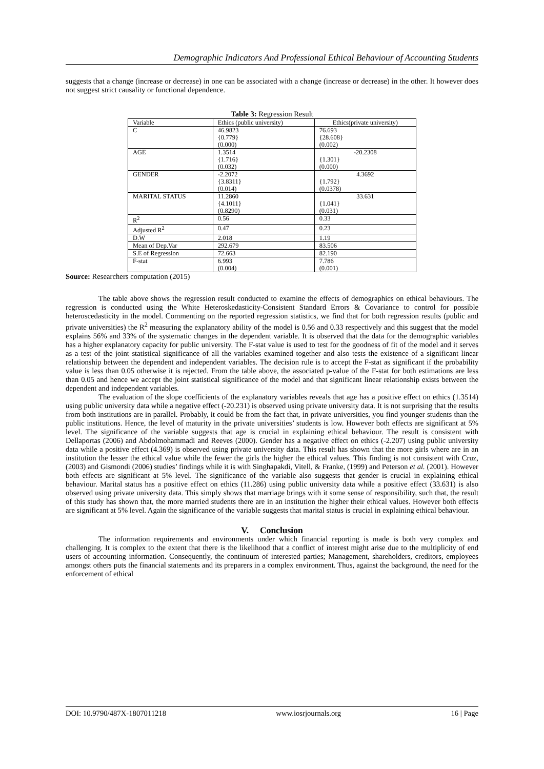Demographic Indicators And Professional Ethical Behaviour of Accounting Students
suggests that a change (increase or decrease) in one can be associated with a change (increase or decrease) in the other. It however does not suggest strict causality or functional dependence.
Table 3: Regression Result
| Variable | Ethics (public university) | Ethics(private university) |
| C | 46.9823 {0.779} (0.000) | 76.693 {28.608} (0.002) |
| AGE | 1.3514 {1.716} (0.032) | -20.2308 {1.301} (0.000) |
| GENDER | -2.2072 {3.8311} (0.014) | 4.3692 {1.792} (0.0378) |
| MARITAL STATUS | 11.2860 {4.1011} (0.8290) | 33.631 {1.041} (0.031) |
| R<sup>2</sup> | 0.56 | 0.33 |
| Adjusted R<sup>2</sup> | 0.47 | 0.23 |
| D.W | 2.018 | 1.19 |
| Mean of Dep.Var | 292.679 | 83.506 |
| S.E of Regression | 72.663 | 82.190 |
| F-stat | 6.993 (0.004) | 7.786 (0.001) |
Source: Researchers computation (2015)
The table above shows the regression result conducted to examine the effects of demographics on ethical behaviours. The regression is conducted using the White Heteroskedasticity-Consistent Standard Errors & Covariance to control for possible heteroscedasticity in the model. Commenting on the reported regression statistics, we find that for both regression results (public and private universities) the R<sup>2</sup> measuring the explanatory ability of the model is 0.56 and 0.33 respectively and this suggest that the model explains 56% and 33% of the systematic changes in the dependent variable. It is observed that the data for the demographic variables has a higher explanatory capacity for public university. The F-stat value is used to test for the goodness of fit of the model and it serves as a test of the joint statistical significance of all the variables examined together and also tests the existence of a significant linear relationship between the dependent and independent variables. The decision rule is to accept the F-stat as significant if the probability value is less than 0.05 otherwise it is rejected. From the table above, the associated p-value of the F-stat for both estimations are less than 0.05 and hence we accept the joint statistical significance of the model and that significant linear relationship exists between the dependent and independent variables.
The evaluation of the slope coefficients of the explanatory variables reveals that age has a positive effect on ethics (1.3514) using public university data while a negative effect (-20.231) is observed using private university data. It is not surprising that the results from both institutions are in parallel. Probably, it could be from the fact that, in private universities, you find younger students than the public institutions. Hence, the level of maturity in the private universities’ students is low. However both effects are significant at 5% level. The significance of the variable suggests that age is crucial in explaining ethical behaviour. The result is consistent with Dellaportas (2006) and Abdolmohammadi and Reeves (2000). Gender has a negative effect on ethics (-2.207) using public university data while a positive effect (4.369) is observed using private university data. This result has shown that the more girls where are in an institution the lesser the ethical value while the fewer the girls the higher the ethical values. This finding is not consistent with Cruz, (2003) and Gismondi (2006) studies’ findings while it is with Singhapakdi, Vitell, & Franke, (1999) and Peterson et al. (2001). However both effects are significant at 5% level. The significance of the variable also suggests that gender is crucial in explaining ethical behaviour. Marital status has a positive effect on ethics (11.286) using public university data while a positive effect (33.631) is also observed using private university data. This simply shows that marriage brings with it some sense of responsibility, such that, the result of this study has shown that, the more married students there are in an institution the higher their ethical values. However both effects are significant at 5% level. Again the significance of the variable suggests that marital status is crucial in explaining ethical behaviour.
V. Conclusion
The information requirements and environments under which financial reporting is made is both very complex and challenging. It is complex to the extent that there is the likelihood that a conflict of interest might arise due to the multiplicity of end users of accounting information. Consequently, the continuum of interested parties; Management, shareholders, creditors, employees amongst others puts the financial statements and its preparers in a complex environment. Thus, against the background, the need for the enforcement of ethical
DOI: 10.9790/487X-1807011218 www.iosrjournals.org 16 | Page